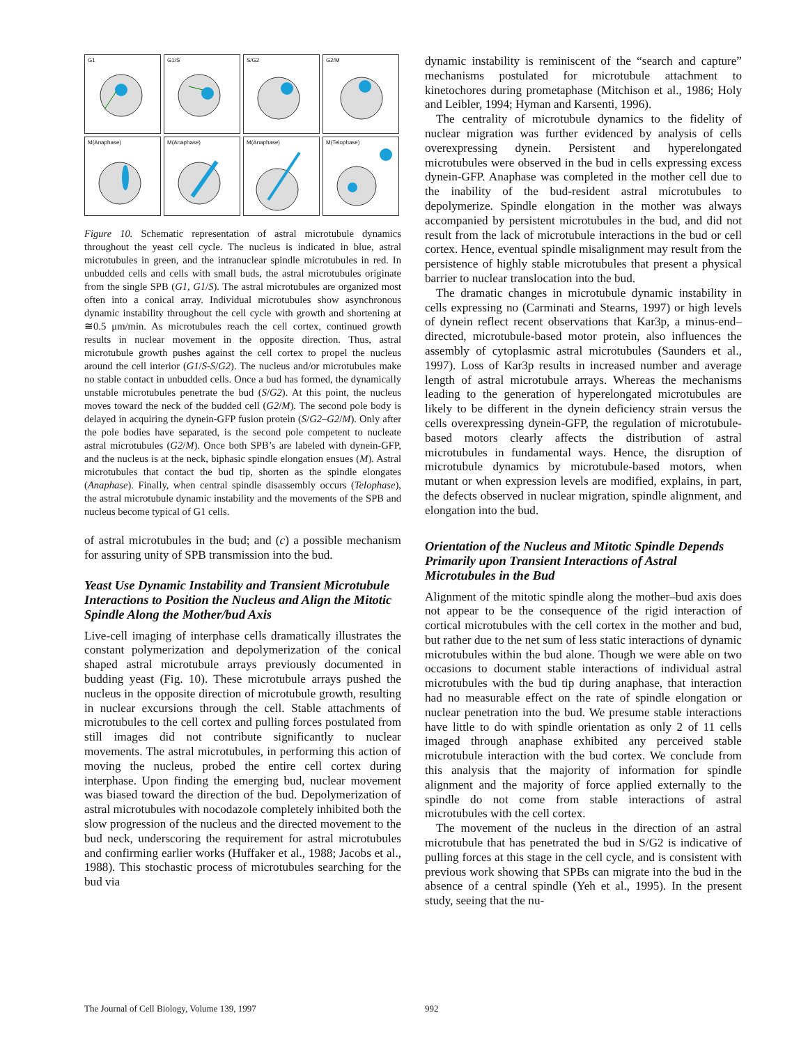G1
G1/S
S/G2
G2/M
M(Anaphase)
M(Anaphase)
M(Anaphase)
M(Telophase)
Figure 10. Schematic representation of astral microtubule dynamics throughout the yeast cell cycle. The nucleus is indicated in blue, astral microtubules in green, and the intranuclear spindle microtubules in red. In unbudded cells and cells with small buds, the astral microtubules originate from the single SPB (G1, G1/S). The astral microtubules are organized most often into a conical array. Individual microtubules show asynchronous dynamic instability throughout the cell cycle with growth and shortening at ≅0.5 μm/min. As microtubules reach the cell cortex, continued growth results in nuclear movement in the opposite direction. Thus, astral microtubule growth pushes against the cell cortex to propel the nucleus around the cell interior (G1/S-S/G2). The nucleus and/or microtubules make no stable contact in unbudded cells. Once a bud has formed, the dynamically unstable microtubules penetrate the bud (S/G2). At this point, the nucleus moves toward the neck of the budded cell (G2/M). The second pole body is delayed in acquiring the dynein-GFP fusion protein (S/G2–G2/M). Only after the pole bodies have separated, is the second pole competent to nucleate astral microtubules (G2/M). Once both SPB’s are labeled with dynein-GFP, and the nucleus is at the neck, biphasic spindle elongation ensues (M). Astral microtubules that contact the bud tip, shorten as the spindle elongates (Anaphase). Finally, when central spindle disassembly occurs (Telophase), the astral microtubule dynamic instability and the movements of the SPB and nucleus become typical of G1 cells.
of astral microtubules in the bud; and (c) a possible mechanism for assuring unity of SPB transmission into the bud.
Yeast Use Dynamic Instability and Transient Microtubule Interactions to Position the Nucleus and Align the Mitotic Spindle Along the Mother/bud Axis
Live-cell imaging of interphase cells dramatically illustrates the constant polymerization and depolymerization of the conical shaped astral microtubule arrays previously documented in budding yeast (Fig. 10). These microtubule arrays pushed the nucleus in the opposite direction of microtubule growth, resulting in nuclear excursions through the cell. Stable attachments of microtubules to the cell cortex and pulling forces postulated from still images did not contribute significantly to nuclear movements. The astral microtubules, in performing this action of moving the nucleus, probed the entire cell cortex during interphase. Upon finding the emerging bud, nuclear movement was biased toward the direction of the bud. Depolymerization of astral microtubules with nocodazole completely inhibited both the slow progression of the nucleus and the directed movement to the bud neck, underscoring the requirement for astral microtubules and confirming earlier works (Huffaker et al., 1988; Jacobs et al., 1988). This stochastic process of microtubules searching for the bud via
dynamic instability is reminiscent of the “search and capture” mechanisms postulated for microtubule attachment to kinetochores during prometaphase (Mitchison et al., 1986; Holy and Leibler, 1994; Hyman and Karsenti, 1996).
The centrality of microtubule dynamics to the fidelity of nuclear migration was further evidenced by analysis of cells overexpressing dynein. Persistent and hyperelongated microtubules were observed in the bud in cells expressing excess dynein-GFP. Anaphase was completed in the mother cell due to the inability of the bud-resident astral microtubules to depolymerize. Spindle elongation in the mother was always accompanied by persistent microtubules in the bud, and did not result from the lack of microtubule interactions in the bud or cell cortex. Hence, eventual spindle misalignment may result from the persistence of highly stable microtubules that present a physical barrier to nuclear translocation into the bud.
The dramatic changes in microtubule dynamic instability in cells expressing no (Carminati and Stearns, 1997) or high levels of dynein reflect recent observations that Kar3p, a minus-end–directed, microtubule-based motor protein, also influences the assembly of cytoplasmic astral microtubules (Saunders et al., 1997). Loss of Kar3p results in increased number and average length of astral microtubule arrays. Whereas the mechanisms leading to the generation of hyperelongated microtubules are likely to be different in the dynein deficiency strain versus the cells overexpressing dynein-GFP, the regulation of microtubule-based motors clearly affects the distribution of astral microtubules in fundamental ways. Hence, the disruption of microtubule dynamics by microtubule-based motors, when mutant or when expression levels are modified, explains, in part, the defects observed in nuclear migration, spindle alignment, and elongation into the bud.
Orientation of the Nucleus and Mitotic Spindle Depends Primarily upon Transient Interactions of Astral Microtubules in the Bud
Alignment of the mitotic spindle along the mother–bud axis does not appear to be the consequence of the rigid interaction of cortical microtubules with the cell cortex in the mother and bud, but rather due to the net sum of less static interactions of dynamic microtubules within the bud alone. Though we were able on two occasions to document stable interactions of individual astral microtubules with the bud tip during anaphase, that interaction had no measurable effect on the rate of spindle elongation or nuclear penetration into the bud. We presume stable interactions have little to do with spindle orientation as only 2 of 11 cells imaged through anaphase exhibited any perceived stable microtubule interaction with the bud cortex. We conclude from this analysis that the majority of information for spindle alignment and the majority of force applied externally to the spindle do not come from stable interactions of astral microtubules with the cell cortex.
The movement of the nucleus in the direction of an astral microtubule that has penetrated the bud in S/G2 is indicative of pulling forces at this stage in the cell cycle, and is consistent with previous work showing that SPBs can migrate into the bud in the absence of a central spindle (Yeh et al., 1995). In the present study, seeing that the nu-
The Journal of Cell Biology, Volume 139, 1997
992